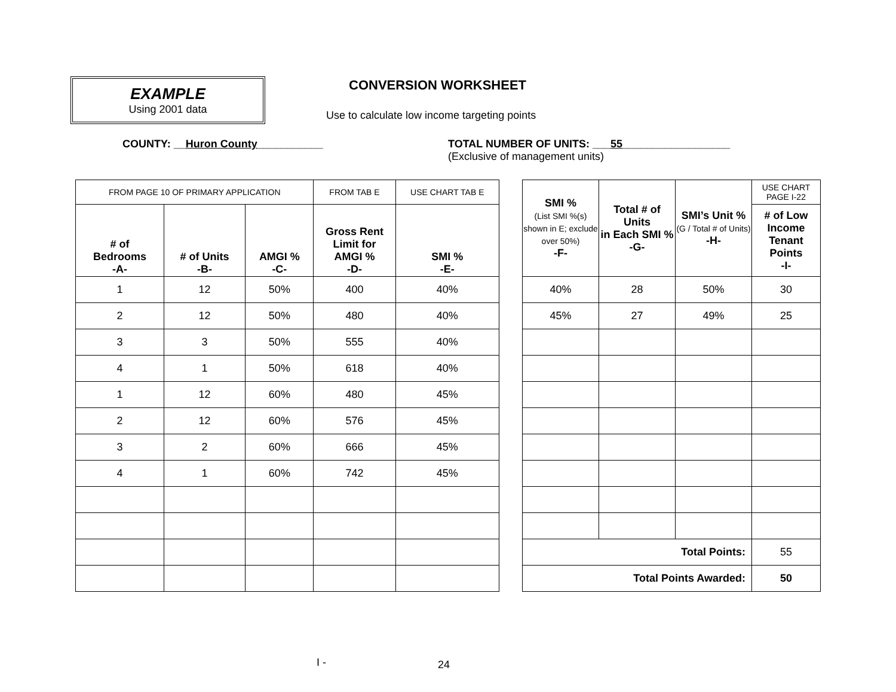EXAMPLE
Using 2001 data
CONVERSION WORKSHEET
Use to calculate low income targeting points
COUNTY: __Huron County___________
TOTAL NUMBER OF UNITS: ___55__________________
(Exclusive of management units)
| FROM PAGE 10 OF PRIMARY APPLICATION | | | FROM TAB E | USE CHART TAB E |
| # of Bedrooms -A- | # of Units -B- | AMGI % -C- | Gross Rent Limit for AMGI % -D- | SMI % -E- |
| 1 | 12 | 50% | 400 | 40% |
| 2 | 12 | 50% | 480 | 40% |
| 3 | 3 | 50% | 555 | 40% |
| 4 | 1 | 50% | 618 | 40% |
| 1 | 12 | 60% | 480 | 45% |
| 2 | 12 | 60% | 576 | 45% |
| 3 | 2 | 60% | 666 | 45% |
| 4 | 1 | 60% | 742 | 45% |
| SMI % (List SMI %(s) shown in E; exclude over 50%) -F- | Total # of Units in Each SMI % -G- | SMI’s Unit % (G / Total # of Units) -H- | USE CHART PAGE I-22 |
| | | | # of Low Income Tenant Points -I- |
| 40% | 28 | 50% | 30 |
| 45% | 27 | 49% | 25 |
| Total Points: | | | 55 |
| Total Points Awarded: | | | 50 |
I - 24